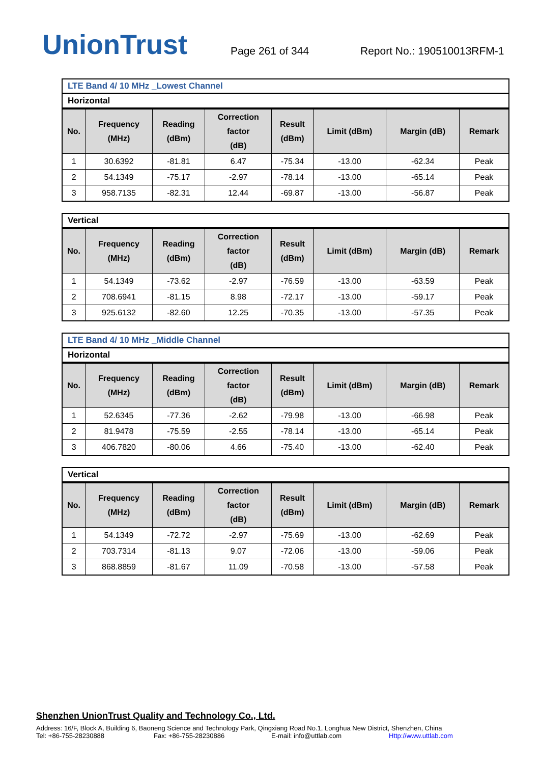UnionTrust
Page 261 of 344
Report No.: 190510013RFM-1
LTE Band 4/ 10 MHz _Lowest Channel
Horizontal
| No. | Frequency (MHz) | Reading (dBm) | Correction factor (dB) | Result (dBm) | Limit (dBm) | Margin (dB) | Remark |
| --- | --- | --- | --- | --- | --- | --- | --- |
| 1 | 30.6392 | -81.81 | 6.47 | -75.34 | -13.00 | -62.34 | Peak |
| 2 | 54.1349 | -75.17 | -2.97 | -78.14 | -13.00 | -65.14 | Peak |
| 3 | 958.7135 | -82.31 | 12.44 | -69.87 | -13.00 | -56.87 | Peak |
Vertical
| No. | Frequency (MHz) | Reading (dBm) | Correction factor (dB) | Result (dBm) | Limit (dBm) | Margin (dB) | Remark |
| --- | --- | --- | --- | --- | --- | --- | --- |
| 1 | 54.1349 | -73.62 | -2.97 | -76.59 | -13.00 | -63.59 | Peak |
| 2 | 708.6941 | -81.15 | 8.98 | -72.17 | -13.00 | -59.17 | Peak |
| 3 | 925.6132 | -82.60 | 12.25 | -70.35 | -13.00 | -57.35 | Peak |
LTE Band 4/ 10 MHz _Middle Channel
Horizontal
| No. | Frequency (MHz) | Reading (dBm) | Correction factor (dB) | Result (dBm) | Limit (dBm) | Margin (dB) | Remark |
| --- | --- | --- | --- | --- | --- | --- | --- |
| 1 | 52.6345 | -77.36 | -2.62 | -79.98 | -13.00 | -66.98 | Peak |
| 2 | 81.9478 | -75.59 | -2.55 | -78.14 | -13.00 | -65.14 | Peak |
| 3 | 406.7820 | -80.06 | 4.66 | -75.40 | -13.00 | -62.40 | Peak |
Vertical
| No. | Frequency (MHz) | Reading (dBm) | Correction factor (dB) | Result (dBm) | Limit (dBm) | Margin (dB) | Remark |
| --- | --- | --- | --- | --- | --- | --- | --- |
| 1 | 54.1349 | -72.72 | -2.97 | -75.69 | -13.00 | -62.69 | Peak |
| 2 | 703.7314 | -81.13 | 9.07 | -72.06 | -13.00 | -59.06 | Peak |
| 3 | 868.8859 | -81.67 | 11.09 | -70.58 | -13.00 | -57.58 | Peak |
Shenzhen UnionTrust Quality and Technology Co., Ltd.
Address: 16/F, Block A, Building 6, Baoneng Science and Technology Park, Qingxiang Road No.1, Longhua New District, Shenzhen, China
Tel: +86-755-28230888 Fax: +86-755-28230886 E-mail: info@uttlab.com Http://www.uttlab.com